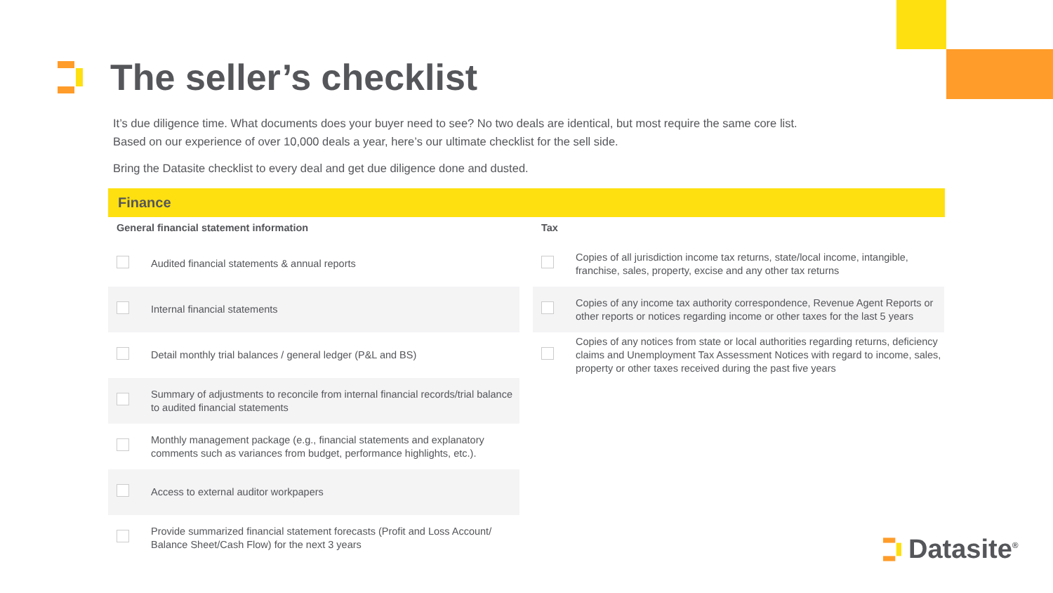The seller’s checklist
It’s due diligence time. What documents does your buyer need to see? No two deals are identical, but most require the same core list.
Based on our experience of over 10,000 deals a year, here’s our ultimate checklist for the sell side.
Bring the Datasite checklist to every deal and get due diligence done and dusted.
Finance
General financial statement information
| | Audited financial statements & annual reports |
| | Internal financial statements |
| | Detail monthly trial balances / general ledger (P&L and BS) |
| | Summary of adjustments to reconcile from internal financial records/trial balance to audited financial statements |
| | Monthly management package (e.g., financial statements and explanatory comments such as variances from budget, performance highlights, etc.). |
| | Access to external auditor workpapers |
| | Provide summarized financial statement forecasts (Profit and Loss Account/ Balance Sheet/Cash Flow) for the next 3 years |
Tax
| | Copies of all jurisdiction income tax returns, state/local income, intangible, franchise, sales, property, excise and any other tax returns |
| | Copies of any income tax authority correspondence, Revenue Agent Reports or other reports or notices regarding income or other taxes for the last 5 years |
| | Copies of any notices from state or local authorities regarding returns, deficiency claims and Unemployment Tax Assessment Notices with regard to income, sales, property or other taxes received during the past five years |
Datasite<sup>®</sup>